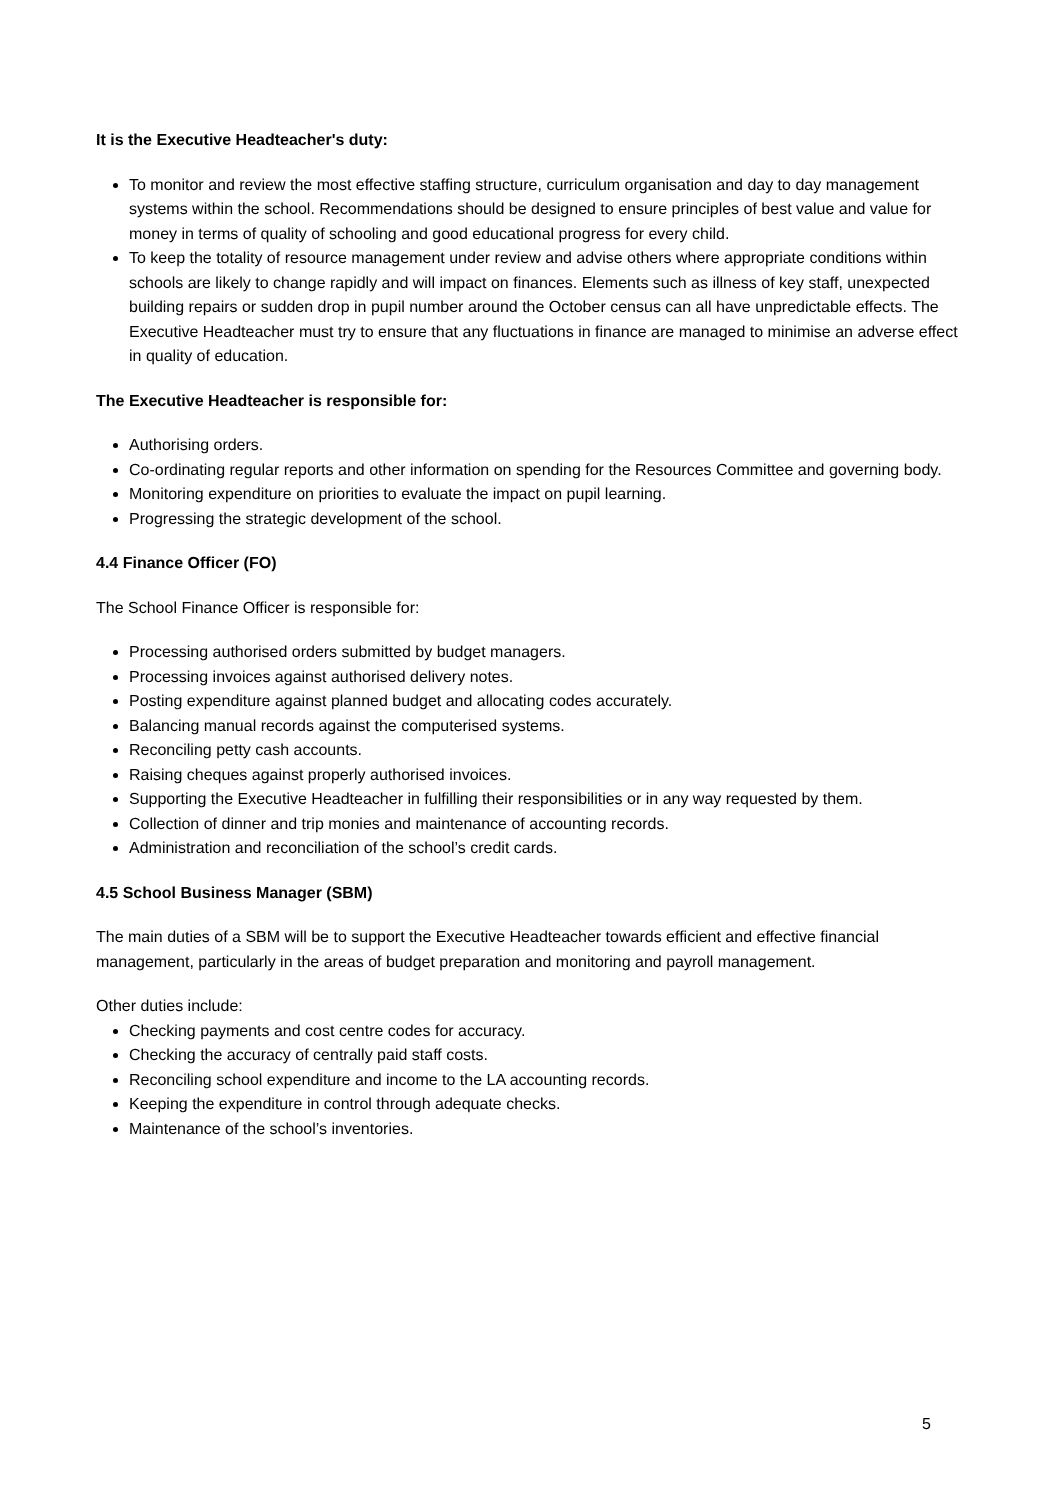It is the Executive Headteacher's duty:
To monitor and review the most effective staffing structure, curriculum organisation and day to day management systems within the school. Recommendations should be designed to ensure principles of best value and value for money in terms of quality of schooling and good educational progress for every child.
To keep the totality of resource management under review and advise others where appropriate conditions within schools are likely to change rapidly and will impact on finances. Elements such as illness of key staff, unexpected building repairs or sudden drop in pupil number around the October census can all have unpredictable effects. The Executive Headteacher must try to ensure that any fluctuations in finance are managed to minimise an adverse effect in quality of education.
The Executive Headteacher is responsible for:
Authorising orders.
Co-ordinating regular reports and other information on spending for the Resources Committee and governing body.
Monitoring expenditure on priorities to evaluate the impact on pupil learning.
Progressing the strategic development of the school.
4.4 Finance Officer (FO)
The School Finance Officer is responsible for:
Processing authorised orders submitted by budget managers.
Processing invoices against authorised delivery notes.
Posting expenditure against planned budget and allocating codes accurately.
Balancing manual records against the computerised systems.
Reconciling petty cash accounts.
Raising cheques against properly authorised invoices.
Supporting the Executive Headteacher in fulfilling their responsibilities or in any way requested by them.
Collection of dinner and trip monies and maintenance of accounting records.
Administration and reconciliation of the school’s credit cards.
4.5 School Business Manager (SBM)
The main duties of a SBM will be to support the Executive Headteacher towards efficient and effective financial management, particularly in the areas of budget preparation and monitoring and payroll management.
Other duties include:
Checking payments and cost centre codes for accuracy.
Checking the accuracy of centrally paid staff costs.
Reconciling school expenditure and income to the LA accounting records.
Keeping the expenditure in control through adequate checks.
Maintenance of the school’s inventories.
5